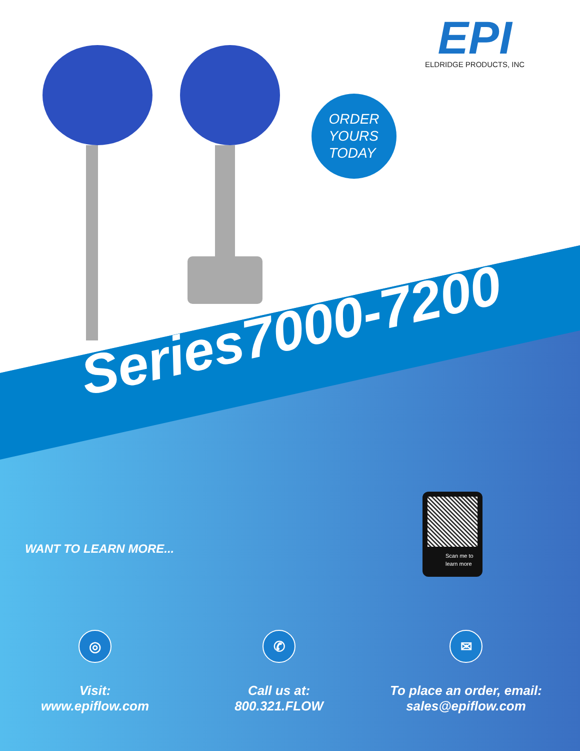EPI
ELDRIDGE PRODUCTS, INC
ORDER
YOURS
TODAY
Series7000-7200
WANT TO LEARN MORE...
Scan me to
learn more
◎
Visit:
www.epiflow.com
✆
Call us at:
800.321.FLOW
✉
To place an order, email:
sales@epiflow.com